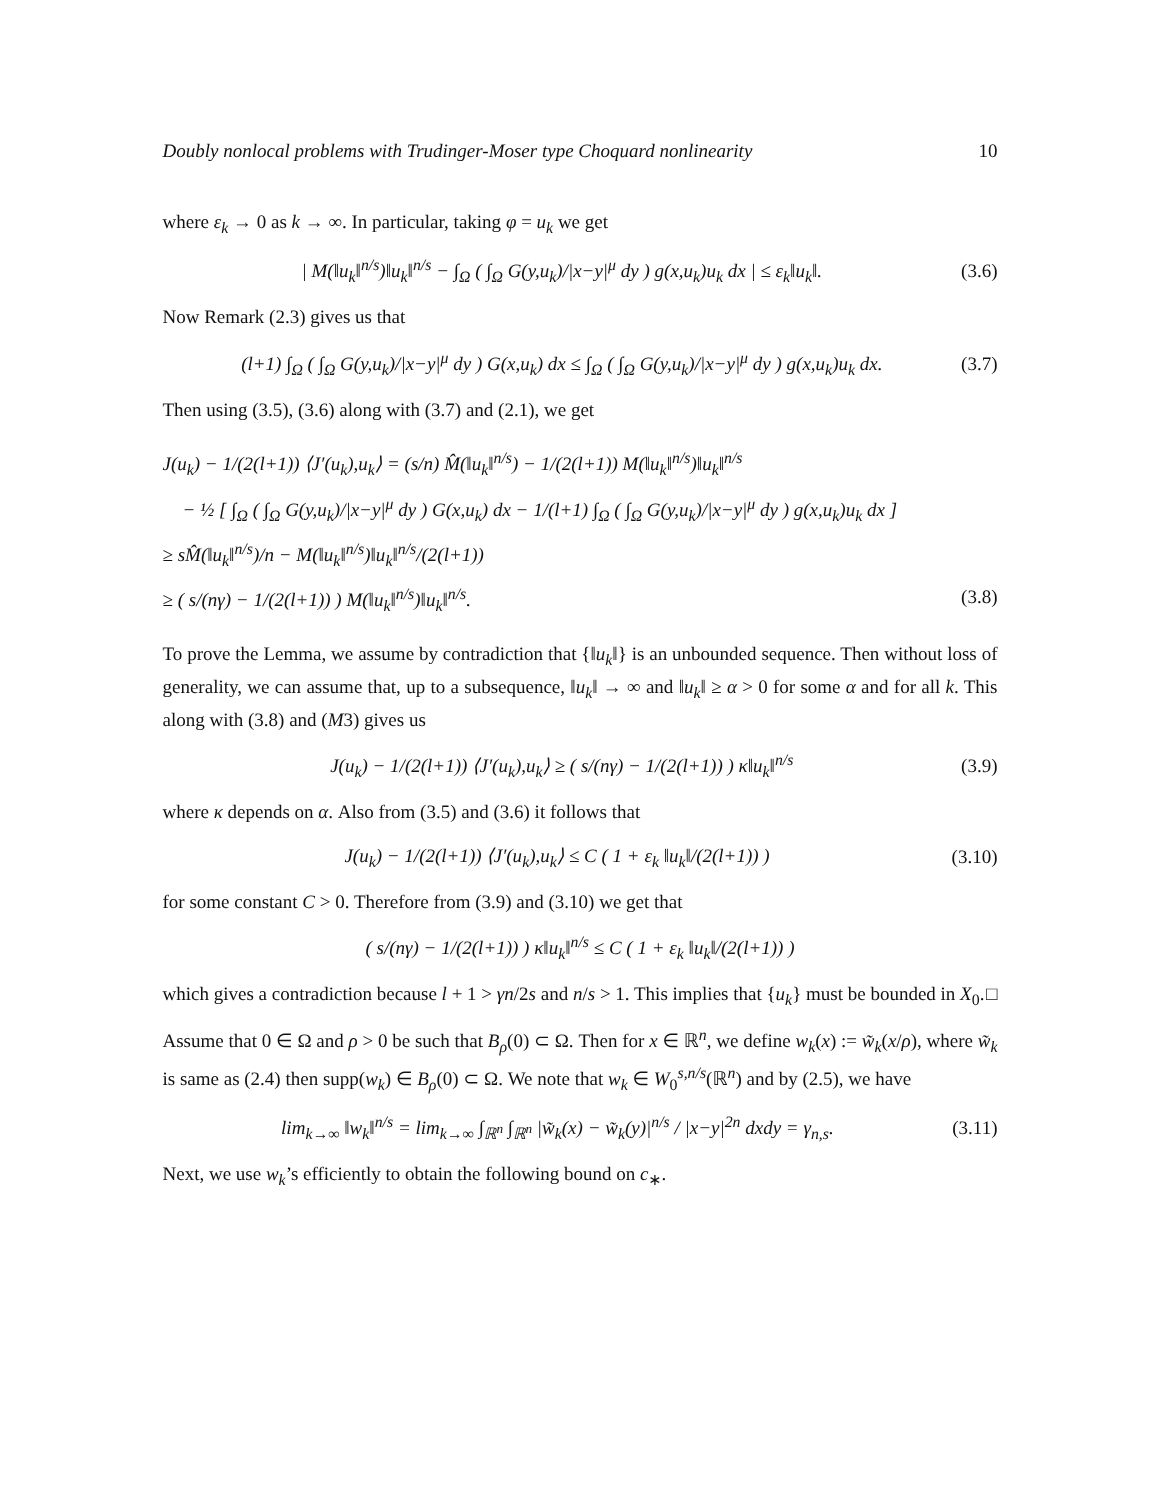Doubly nonlocal problems with Trudinger-Moser type Choquard nonlinearity 10
where ε<sub>k</sub> → 0 as k → ∞. In particular, taking φ = u<sub>k</sub> we get
| M(‖u<sub>k</sub>‖<sup>n/s</sup>)‖u<sub>k</sub>‖<sup>n/s</sup> − ∫<sub>Ω</sub> ( ∫<sub>Ω</sub> G(y,u<sub>k</sub>)/|x−y|<sup>μ</sup> dy ) g(x,u<sub>k</sub>)u<sub>k</sub> dx | ≤ ε<sub>k</sub>‖u<sub>k</sub>‖. (3.6)
Now Remark (2.3) gives us that
(l+1) ∫<sub>Ω</sub> ( ∫<sub>Ω</sub> G(y,u<sub>k</sub>)/|x−y|<sup>μ</sup> dy ) G(x,u<sub>k</sub>) dx ≤ ∫<sub>Ω</sub> ( ∫<sub>Ω</sub> G(y,u<sub>k</sub>)/|x−y|<sup>μ</sup> dy ) g(x,u<sub>k</sub>)u<sub>k</sub> dx. (3.7)
Then using (3.5), (3.6) along with (3.7) and (2.1), we get
J(u<sub>k</sub>) − 1/(2(l+1)) ⟨J′(u<sub>k</sub>),u<sub>k</sub>⟩ = (s/n) M̂(‖u<sub>k</sub>‖<sup>n/s</sup>) − 1/(2(l+1)) M(‖u<sub>k</sub>‖<sup>n/s</sup>)‖u<sub>k</sub>‖<sup>n/s</sup>
− ½ [ ∫<sub>Ω</sub> ( ∫<sub>Ω</sub> G(y,u<sub>k</sub>)/|x−y|<sup>μ</sup> dy ) G(x,u<sub>k</sub>) dx − 1/(l+1) ∫<sub>Ω</sub> ( ∫<sub>Ω</sub> G(y,u<sub>k</sub>)/|x−y|<sup>μ</sup> dy ) g(x,u<sub>k</sub>)u<sub>k</sub> dx ]
≥ sM̂(‖u<sub>k</sub>‖<sup>n/s</sup>)/n − M(‖u<sub>k</sub>‖<sup>n/s</sup>)‖u<sub>k</sub>‖<sup>n/s</sup>/(2(l+1))
≥ ( s/(nγ) − 1/(2(l+1)) ) M(‖u<sub>k</sub>‖<sup>n/s</sup>)‖u<sub>k</sub>‖<sup>n/s</sup>. (3.8)
To prove the Lemma, we assume by contradiction that {‖u<sub>k</sub>‖} is an unbounded sequence. Then without loss of generality, we can assume that, up to a subsequence, ‖u<sub>k</sub>‖ → ∞ and ‖u<sub>k</sub>‖ ≥ α > 0 for some α and for all k. This along with (3.8) and (M3) gives us
J(u<sub>k</sub>) − 1/(2(l+1)) ⟨J′(u<sub>k</sub>),u<sub>k</sub>⟩ ≥ ( s/(nγ) − 1/(2(l+1)) ) κ‖u<sub>k</sub>‖<sup>n/s</sup> (3.9)
where κ depends on α. Also from (3.5) and (3.6) it follows that
J(u<sub>k</sub>) − 1/(2(l+1)) ⟨J′(u<sub>k</sub>),u<sub>k</sub>⟩ ≤ C ( 1 + ε<sub>k</sub> ‖u<sub>k</sub>‖/(2(l+1)) ) (3.10)
for some constant C > 0. Therefore from (3.9) and (3.10) we get that
( s/(nγ) − 1/(2(l+1)) ) κ‖u<sub>k</sub>‖<sup>n/s</sup> ≤ C ( 1 + ε<sub>k</sub> ‖u<sub>k</sub>‖/(2(l+1)) )
which gives a contradiction because l + 1 > γn/2s and n/s > 1. This implies that {u<sub>k</sub>} must be bounded in X<sub>0</sub>. □
Assume that 0 ∈ Ω and ρ > 0 be such that B<sub>ρ</sub>(0) ⊂ Ω. Then for x ∈ ℝ<sup>n</sup>, we define w<sub>k</sub>(x) := w̃<sub>k</sub>(x/ρ), where w̃<sub>k</sub> is same as (2.4) then supp(w<sub>k</sub>) ∈ B<sub>ρ</sub>(0) ⊂ Ω. We note that w<sub>k</sub> ∈ W<sub>0</sub><sup>s,n/s</sup>(ℝ<sup>n</sup>) and by (2.5), we have
lim<sub>k→∞</sub> ‖w<sub>k</sub>‖<sup>n/s</sup> = lim<sub>k→∞</sub> ∫<sub>ℝ<sup>n</sup></sub> ∫<sub>ℝ<sup>n</sup></sub> |w̃<sub>k</sub>(x) − w̃<sub>k</sub>(y)|<sup>n/s</sup> / |x−y|<sup>2n</sup> dxdy = γ<sub>n,s</sub>. (3.11)
Next, we use w<sub>k</sub>’s efficiently to obtain the following bound on c<sub>∗</sub>.